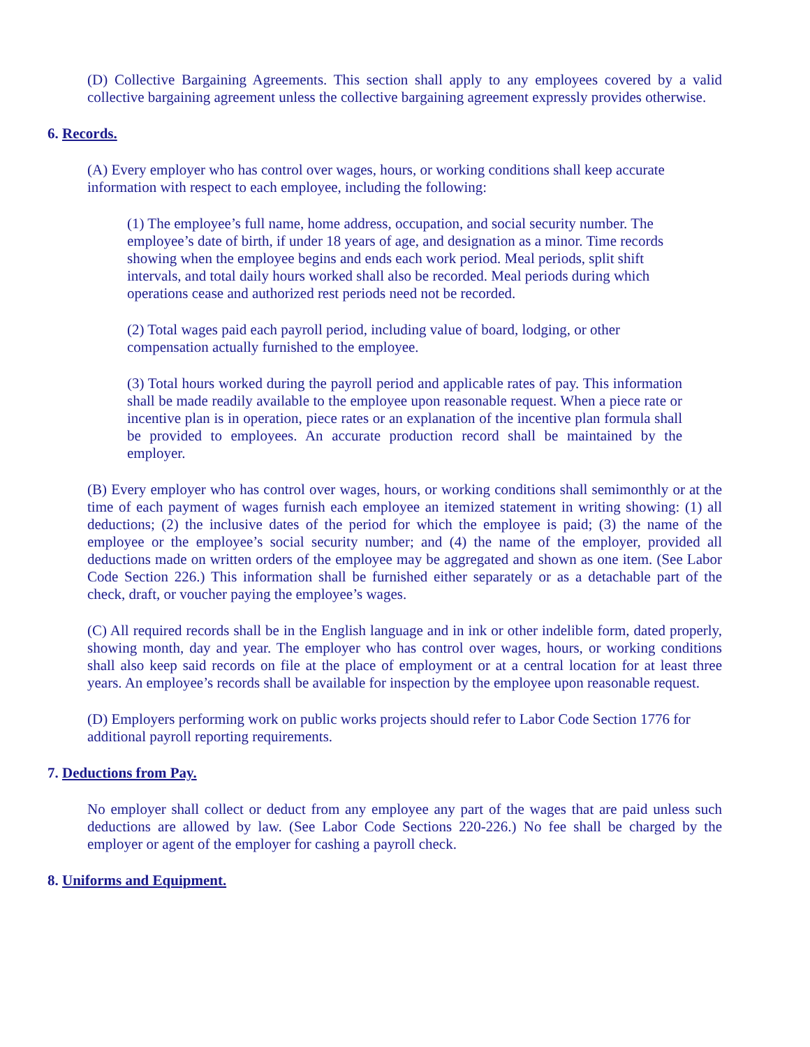(D) Collective Bargaining Agreements. This section shall apply to any employees covered by a valid collective bargaining agreement unless the collective bargaining agreement expressly provides otherwise.
6. Records.
(A) Every employer who has control over wages, hours, or working conditions shall keep accurate information with respect to each employee, including the following:
(1) The employee’s full name, home address, occupation, and social security number. The employee’s date of birth, if under 18 years of age, and designation as a minor. Time records showing when the employee begins and ends each work period. Meal periods, split shift intervals, and total daily hours worked shall also be recorded. Meal periods during which operations cease and authorized rest periods need not be recorded.
(2) Total wages paid each payroll period, including value of board, lodging, or other compensation actually furnished to the employee.
(3) Total hours worked during the payroll period and applicable rates of pay. This information shall be made readily available to the employee upon reasonable request. When a piece rate or incentive plan is in operation, piece rates or an explanation of the incentive plan formula shall be provided to employees. An accurate production record shall be maintained by the employer.
(B) Every employer who has control over wages, hours, or working conditions shall semimonthly or at the time of each payment of wages furnish each employee an itemized statement in writing showing: (1) all deductions; (2) the inclusive dates of the period for which the employee is paid; (3) the name of the employee or the employee’s social security number; and (4) the name of the employer, provided all deductions made on written orders of the employee may be aggregated and shown as one item. (See Labor Code Section 226.) This information shall be furnished either separately or as a detachable part of the check, draft, or voucher paying the employee’s wages.
(C) All required records shall be in the English language and in ink or other indelible form, dated properly, showing month, day and year. The employer who has control over wages, hours, or working conditions shall also keep said records on file at the place of employment or at a central location for at least three years. An employee’s records shall be available for inspection by the employee upon reasonable request.
(D) Employers performing work on public works projects should refer to Labor Code Section 1776 for additional payroll reporting requirements.
7. Deductions from Pay.
No employer shall collect or deduct from any employee any part of the wages that are paid unless such deductions are allowed by law. (See Labor Code Sections 220-226.) No fee shall be charged by the employer or agent of the employer for cashing a payroll check.
8. Uniforms and Equipment.